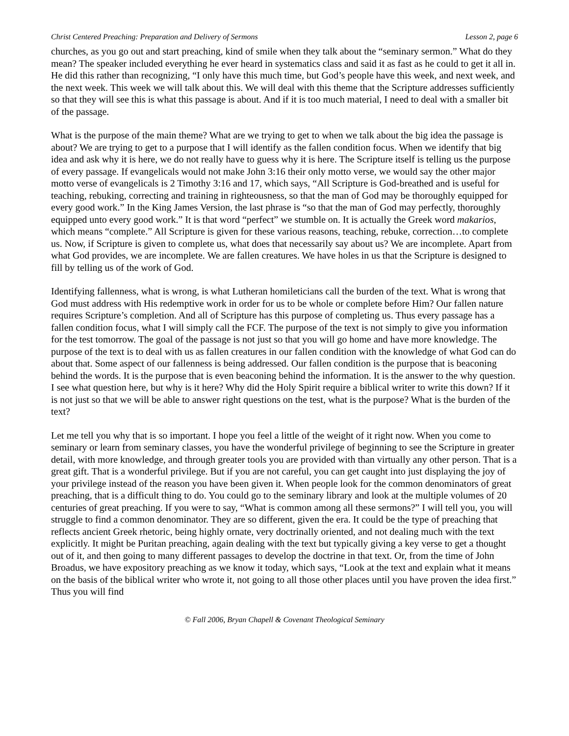Christ Centered Preaching: Preparation and Delivery of Sermons Lesson 2, page 6
churches, as you go out and start preaching, kind of smile when they talk about the “seminary sermon.” What do they mean? The speaker included everything he ever heard in systematics class and said it as fast as he could to get it all in. He did this rather than recognizing, “I only have this much time, but God’s people have this week, and next week, and the next week. This week we will talk about this. We will deal with this theme that the Scripture addresses sufficiently so that they will see this is what this passage is about. And if it is too much material, I need to deal with a smaller bit of the passage.
What is the purpose of the main theme? What are we trying to get to when we talk about the big idea the passage is about? We are trying to get to a purpose that I will identify as the fallen condition focus. When we identify that big idea and ask why it is here, we do not really have to guess why it is here. The Scripture itself is telling us the purpose of every passage. If evangelicals would not make John 3:16 their only motto verse, we would say the other major motto verse of evangelicals is 2 Timothy 3:16 and 17, which says, “All Scripture is God-breathed and is useful for teaching, rebuking, correcting and training in righteousness, so that the man of God may be thoroughly equipped for every good work.” In the King James Version, the last phrase is “so that the man of God may perfectly, thoroughly equipped unto every good work.” It is that word “perfect” we stumble on. It is actually the Greek word makarios, which means “complete.” All Scripture is given for these various reasons, teaching, rebuke, correction…to complete us. Now, if Scripture is given to complete us, what does that necessarily say about us? We are incomplete. Apart from what God provides, we are incomplete. We are fallen creatures. We have holes in us that the Scripture is designed to fill by telling us of the work of God.
Identifying fallenness, what is wrong, is what Lutheran homileticians call the burden of the text. What is wrong that God must address with His redemptive work in order for us to be whole or complete before Him? Our fallen nature requires Scripture’s completion. And all of Scripture has this purpose of completing us. Thus every passage has a fallen condition focus, what I will simply call the FCF. The purpose of the text is not simply to give you information for the test tomorrow. The goal of the passage is not just so that you will go home and have more knowledge. The purpose of the text is to deal with us as fallen creatures in our fallen condition with the knowledge of what God can do about that. Some aspect of our fallenness is being addressed. Our fallen condition is the purpose that is beaconing behind the words. It is the purpose that is even beaconing behind the information. It is the answer to the why question. I see what question here, but why is it here? Why did the Holy Spirit require a biblical writer to write this down? If it is not just so that we will be able to answer right questions on the test, what is the purpose? What is the burden of the text?
Let me tell you why that is so important. I hope you feel a little of the weight of it right now. When you come to seminary or learn from seminary classes, you have the wonderful privilege of beginning to see the Scripture in greater detail, with more knowledge, and through greater tools you are provided with than virtually any other person. That is a great gift. That is a wonderful privilege. But if you are not careful, you can get caught into just displaying the joy of your privilege instead of the reason you have been given it. When people look for the common denominators of great preaching, that is a difficult thing to do. You could go to the seminary library and look at the multiple volumes of 20 centuries of great preaching. If you were to say, “What is common among all these sermons?” I will tell you, you will struggle to find a common denominator. They are so different, given the era. It could be the type of preaching that reflects ancient Greek rhetoric, being highly ornate, very doctrinally oriented, and not dealing much with the text explicitly. It might be Puritan preaching, again dealing with the text but typically giving a key verse to get a thought out of it, and then going to many different passages to develop the doctrine in that text. Or, from the time of John Broadus, we have expository preaching as we know it today, which says, “Look at the text and explain what it means on the basis of the biblical writer who wrote it, not going to all those other places until you have proven the idea first.” Thus you will find
© Fall 2006, Bryan Chapell & Covenant Theological Seminary